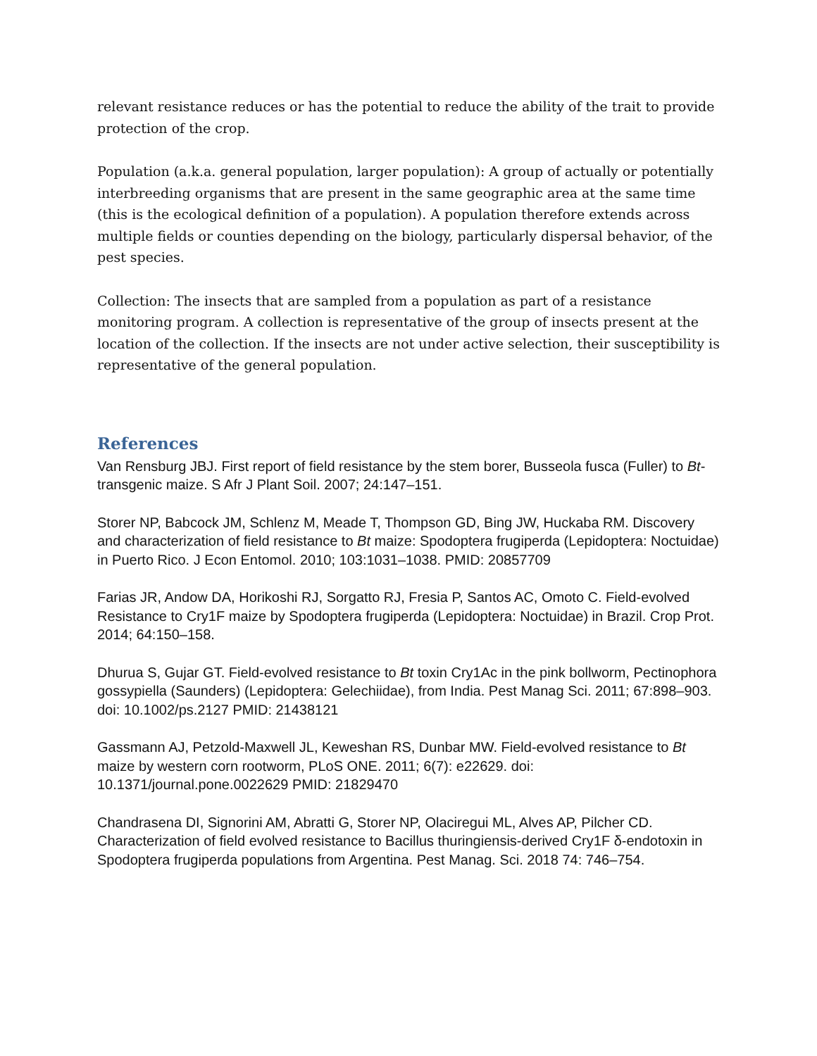relevant resistance reduces or has the potential to reduce the ability of the trait to provide protection of the crop.
Population (a.k.a. general population, larger population): A group of actually or potentially interbreeding organisms that are present in the same geographic area at the same time (this is the ecological definition of a population). A population therefore extends across multiple fields or counties depending on the biology, particularly dispersal behavior, of the pest species.
Collection: The insects that are sampled from a population as part of a resistance monitoring program. A collection is representative of the group of insects present at the location of the collection. If the insects are not under active selection, their susceptibility is representative of the general population.
References
Van Rensburg JBJ. First report of field resistance by the stem borer, Busseola fusca (Fuller) to Bt-transgenic maize. S Afr J Plant Soil. 2007; 24:147–151.
Storer NP, Babcock JM, Schlenz M, Meade T, Thompson GD, Bing JW, Huckaba RM. Discovery and characterization of field resistance to Bt maize: Spodoptera frugiperda (Lepidoptera: Noctuidae) in Puerto Rico. J Econ Entomol. 2010; 103:1031–1038. PMID: 20857709
Farias JR, Andow DA, Horikoshi RJ, Sorgatto RJ, Fresia P, Santos AC, Omoto C. Field-evolved Resistance to Cry1F maize by Spodoptera frugiperda (Lepidoptera: Noctuidae) in Brazil. Crop Prot. 2014; 64:150–158.
Dhurua S, Gujar GT. Field-evolved resistance to Bt toxin Cry1Ac in the pink bollworm, Pectinophora gossypiella (Saunders) (Lepidoptera: Gelechiidae), from India. Pest Manag Sci. 2011; 67:898–903. doi: 10.1002/ps.2127 PMID: 21438121
Gassmann AJ, Petzold-Maxwell JL, Keweshan RS, Dunbar MW. Field-evolved resistance to Bt maize by western corn rootworm, PLoS ONE. 2011; 6(7): e22629. doi: 10.1371/journal.pone.0022629 PMID: 21829470
Chandrasena DI, Signorini AM, Abratti G, Storer NP, Olaciregui ML, Alves AP, Pilcher CD. Characterization of field evolved resistance to Bacillus thuringiensis-derived Cry1F δ-endotoxin in Spodoptera frugiperda populations from Argentina. Pest Manag. Sci. 2018 74: 746–754.